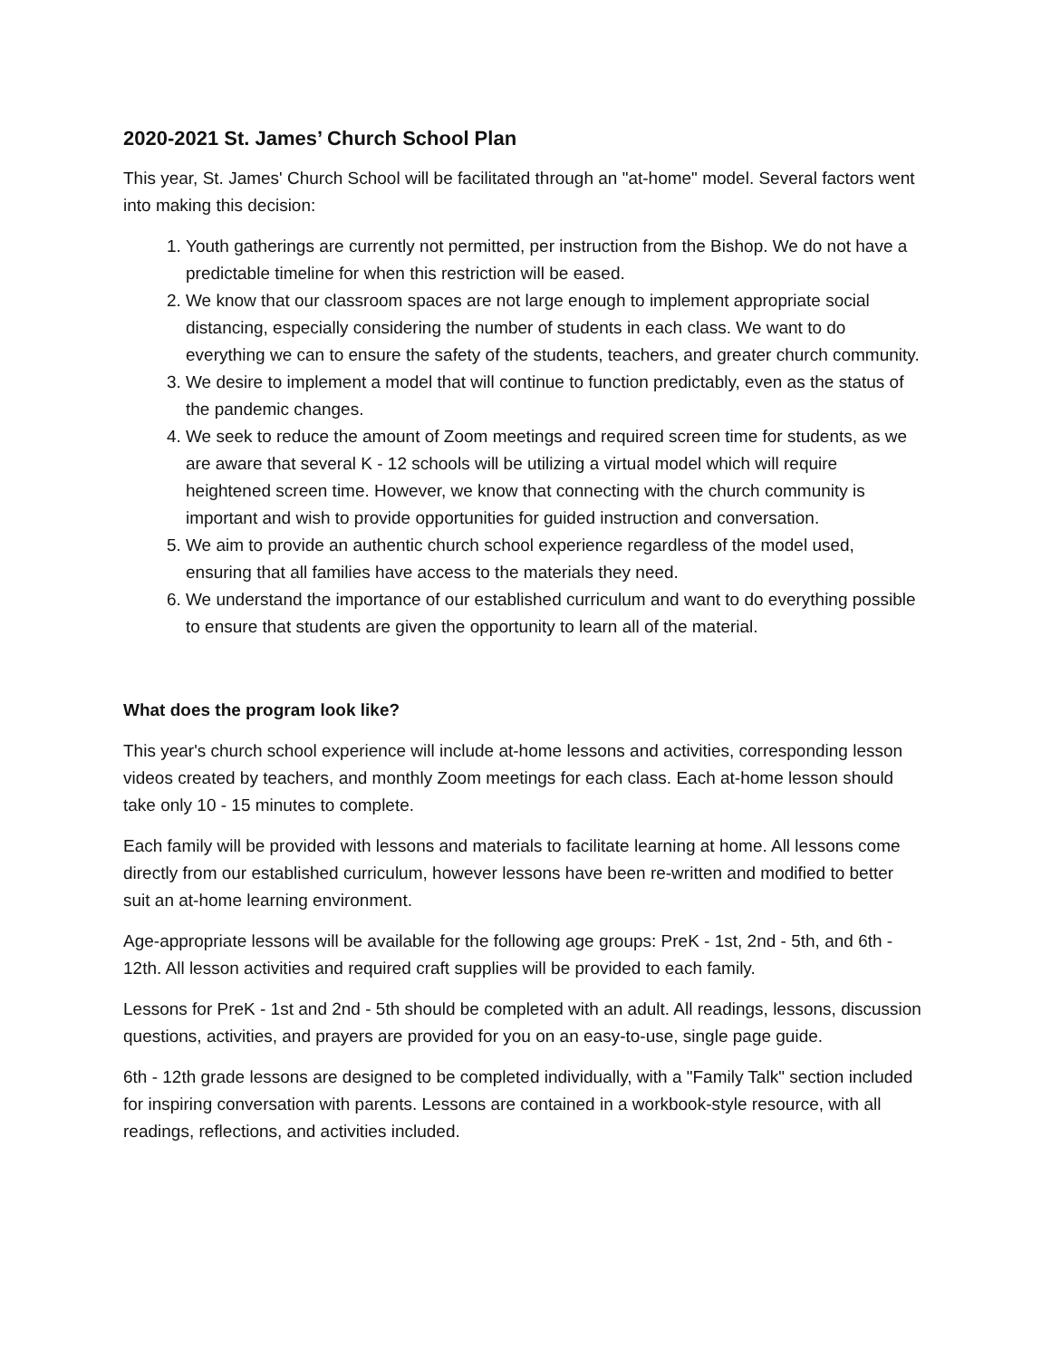2020-2021 St. James’ Church School Plan
This year, St. James' Church School will be facilitated through an "at-home" model. Several factors went into making this decision:
1. Youth gatherings are currently not permitted, per instruction from the Bishop. We do not have a predictable timeline for when this restriction will be eased.
2. We know that our classroom spaces are not large enough to implement appropriate social distancing, especially considering the number of students in each class. We want to do everything we can to ensure the safety of the students, teachers, and greater church community.
3. We desire to implement a model that will continue to function predictably, even as the status of the pandemic changes.
4. We seek to reduce the amount of Zoom meetings and required screen time for students, as we are aware that several K - 12 schools will be utilizing a virtual model which will require heightened screen time. However, we know that connecting with the church community is important and wish to provide opportunities for guided instruction and conversation.
5. We aim to provide an authentic church school experience regardless of the model used, ensuring that all families have access to the materials they need.
6. We understand the importance of our established curriculum and want to do everything possible to ensure that students are given the opportunity to learn all of the material.
What does the program look like?
This year's church school experience will include at-home lessons and activities, corresponding lesson videos created by teachers, and monthly Zoom meetings for each class. Each at-home lesson should take only 10 - 15 minutes to complete.
Each family will be provided with lessons and materials to facilitate learning at home. All lessons come directly from our established curriculum, however lessons have been re-written and modified to better suit an at-home learning environment.
Age-appropriate lessons will be available for the following age groups: PreK - 1st, 2nd - 5th, and 6th - 12th. All lesson activities and required craft supplies will be provided to each family.
Lessons for PreK - 1st and 2nd - 5th should be completed with an adult. All readings, lessons, discussion questions, activities, and prayers are provided for you on an easy-to-use, single page guide.
6th - 12th grade lessons are designed to be completed individually, with a "Family Talk" section included for inspiring conversation with parents. Lessons are contained in a workbook-style resource, with all readings, reflections, and activities included.